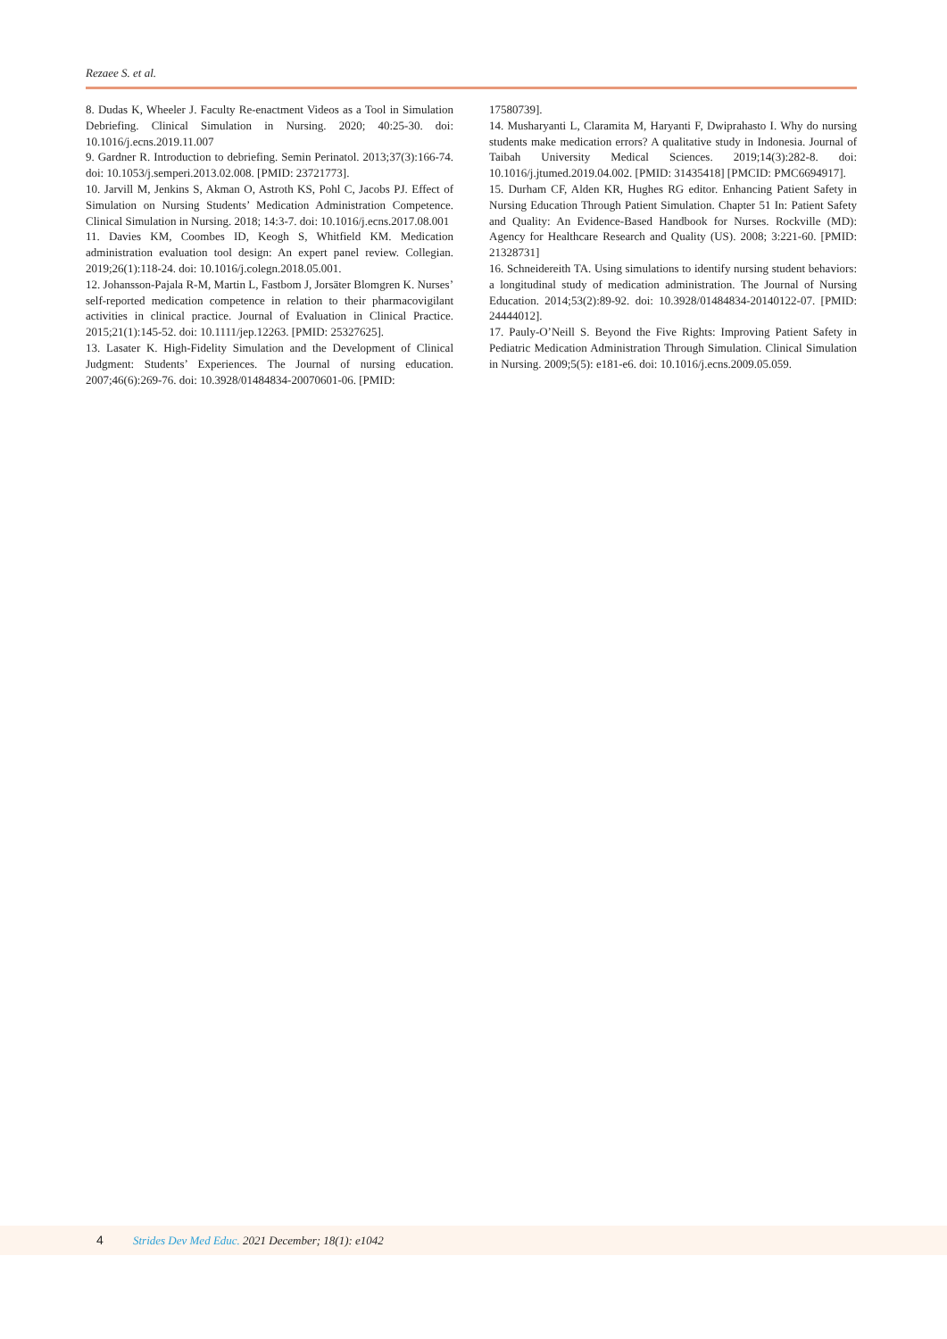Rezaee S. et al.
8. Dudas K, Wheeler J. Faculty Re-enactment Videos as a Tool in Simulation Debriefing. Clinical Simulation in Nursing. 2020; 40:25-30. doi: 10.1016/j.ecns.2019.11.007
9. Gardner R. Introduction to debriefing. Semin Perinatol. 2013;37(3):166-74. doi: 10.1053/j.semperi.2013.02.008. [PMID: 23721773].
10. Jarvill M, Jenkins S, Akman O, Astroth KS, Pohl C, Jacobs PJ. Effect of Simulation on Nursing Students’ Medication Administration Competence. Clinical Simulation in Nursing. 2018; 14:3-7. doi: 10.1016/j.ecns.2017.08.001
11. Davies KM, Coombes ID, Keogh S, Whitfield KM. Medication administration evaluation tool design: An expert panel review. Collegian. 2019;26(1):118-24. doi: 10.1016/j.colegn.2018.05.001.
12. Johansson-Pajala R-M, Martin L, Fastbom J, Jorsäter Blomgren K. Nurses’ self-reported medication competence in relation to their pharmacovigilant activities in clinical practice. Journal of Evaluation in Clinical Practice. 2015;21(1):145-52. doi: 10.1111/jep.12263. [PMID: 25327625].
13. Lasater K. High-Fidelity Simulation and the Development of Clinical Judgment: Students’ Experiences. The Journal of nursing education. 2007;46(6):269-76. doi: 10.3928/01484834-20070601-06. [PMID:
17580739].
14. Musharyanti L, Claramita M, Haryanti F, Dwiprahasto I. Why do nursing students make medication errors? A qualitative study in Indonesia. Journal of Taibah University Medical Sciences. 2019;14(3):282-8. doi: 10.1016/j.jtumed.2019.04.002. [PMID: 31435418] [PMCID: PMC6694917].
15. Durham CF, Alden KR, Hughes RG editor. Enhancing Patient Safety in Nursing Education Through Patient Simulation. Chapter 51 In: Patient Safety and Quality: An Evidence-Based Handbook for Nurses. Rockville (MD): Agency for Healthcare Research and Quality (US). 2008; 3:221-60. [PMID: 21328731]
16. Schneidereith TA. Using simulations to identify nursing student behaviors: a longitudinal study of medication administration. The Journal of Nursing Education. 2014;53(2):89-92. doi: 10.3928/01484834-20140122-07. [PMID: 24444012].
17. Pauly-O’Neill S. Beyond the Five Rights: Improving Patient Safety in Pediatric Medication Administration Through Simulation. Clinical Simulation in Nursing. 2009;5(5): e181-e6. doi: 10.1016/j.ecns.2009.05.059.
4 Strides Dev Med Educ. 2021 December; 18(1): e1042